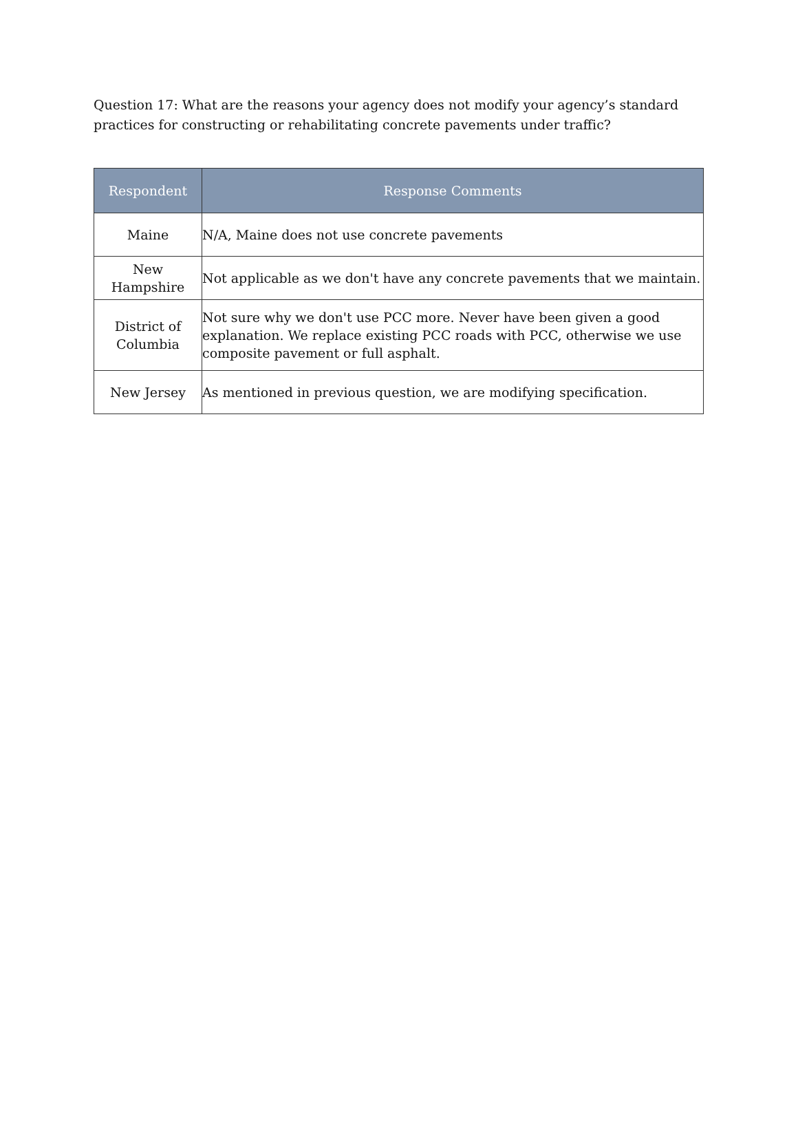Question 17: What are the reasons your agency does not modify your agency’s standard practices for constructing or rehabilitating concrete pavements under traffic?
| Respondent | Response Comments |
| --- | --- |
| Maine | N/A, Maine does not use concrete pavements |
| New Hampshire | Not applicable as we don't have any concrete pavements that we maintain. |
| District of Columbia | Not sure why we don't use PCC more. Never have been given a good explanation. We replace existing PCC roads with PCC, otherwise we use composite pavement or full asphalt. |
| New Jersey | As mentioned in previous question, we are modifying specification. |